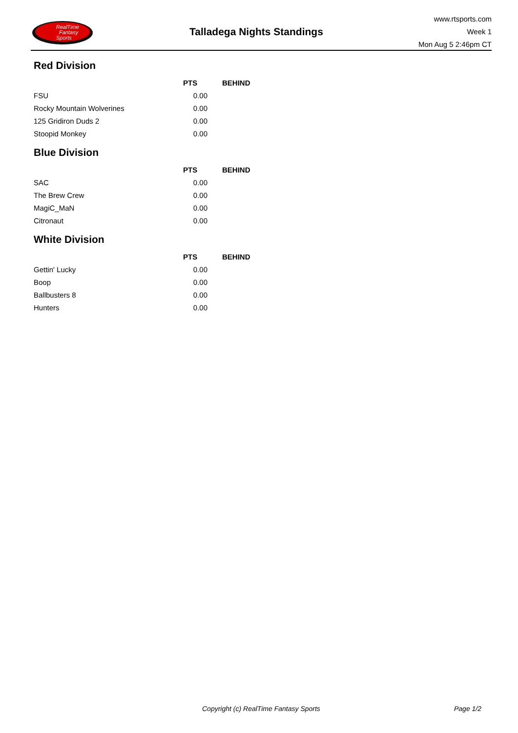RealTime
Fantasy
Sports
Talladega Nights Standings
www.rtsports.com
Week 1
Mon Aug 5 2:46pm CT
Red Division
| | PTS | BEHIND |
| --- | --- | --- |
| FSU | 0.00 | |
| Rocky Mountain Wolverines | 0.00 | |
| 125 Gridiron Duds 2 | 0.00 | |
| Stoopid Monkey | 0.00 | |
Blue Division
| | PTS | BEHIND |
| --- | --- | --- |
| SAC | 0.00 | |
| The Brew Crew | 0.00 | |
| MagiC_MaN | 0.00 | |
| Citronaut | 0.00 | |
White Division
| | PTS | BEHIND |
| --- | --- | --- |
| Gettin' Lucky | 0.00 | |
| Boop | 0.00 | |
| Ballbusters 8 | 0.00 | |
| Hunters | 0.00 | |
Copyright (c) RealTime Fantasy Sports Page 1/2